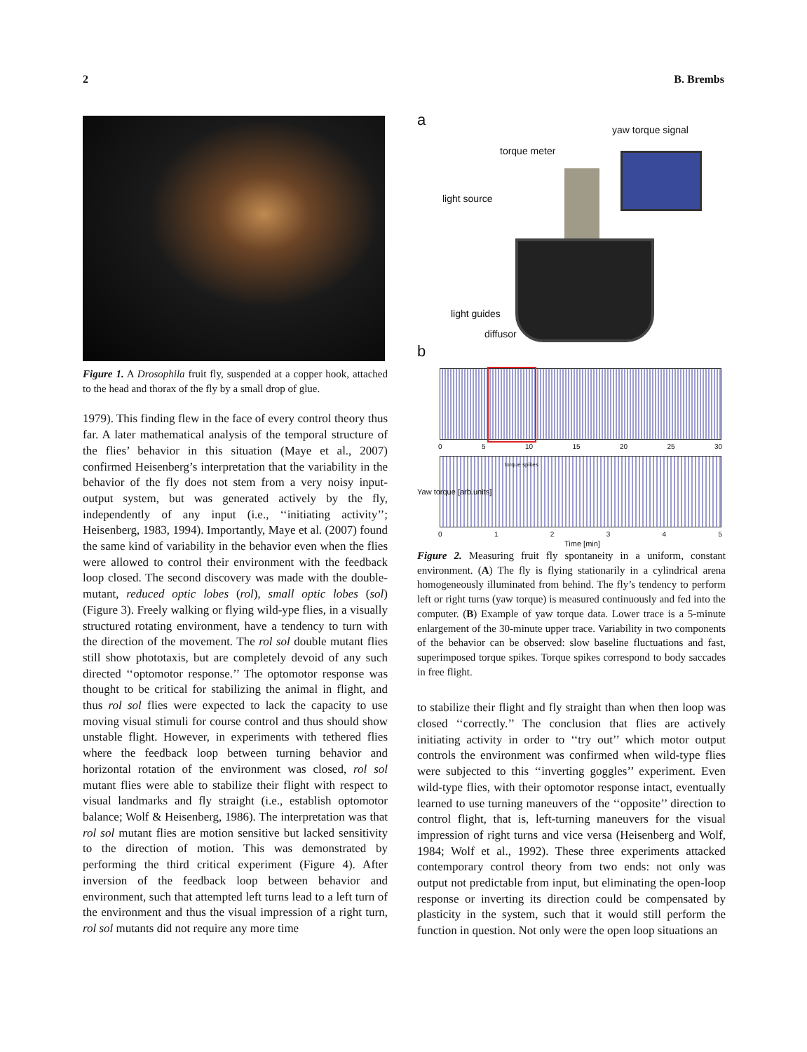2 B. Brembs
Figure 1. A Drosophila fruit fly, suspended at a copper hook, attached to the head and thorax of the fly by a small drop of glue.
1979). This finding flew in the face of every control theory thus far. A later mathematical analysis of the temporal structure of the flies’ behavior in this situation (Maye et al., 2007) confirmed Heisenberg’s interpretation that the variability in the behavior of the fly does not stem from a very noisy input-output system, but was generated actively by the fly, independently of any input (i.e., ‘‘initiating activity’’; Heisenberg, 1983, 1994). Importantly, Maye et al. (2007) found the same kind of variability in the behavior even when the flies were allowed to control their environment with the feedback loop closed. The second discovery was made with the double-mutant, reduced optic lobes (rol), small optic lobes (sol) (Figure 3). Freely walking or flying wild-ype flies, in a visually structured rotating environment, have a tendency to turn with the direction of the movement. The rol sol double mutant flies still show phototaxis, but are completely devoid of any such directed ‘‘optomotor response.’’ The optomotor response was thought to be critical for stabilizing the animal in flight, and thus rol sol flies were expected to lack the capacity to use moving visual stimuli for course control and thus should show unstable flight. However, in experiments with tethered flies where the feedback loop between turning behavior and horizontal rotation of the environment was closed, rol sol mutant flies were able to stabilize their flight with respect to visual landmarks and fly straight (i.e., establish optomotor balance; Wolf & Heisenberg, 1986). The interpretation was that rol sol mutant flies are motion sensitive but lacked sensitivity to the direction of motion. This was demonstrated by performing the third critical experiment (Figure 4). After inversion of the feedback loop between behavior and environment, such that attempted left turns lead to a left turn of the environment and thus the visual impression of a right turn, rol sol mutants did not require any more time
a
yaw torque signal
torque meter
light source
light guides
diffusor
b
0 5 10 15 20 25 30
torque spikes
012345
Time [min]
Yaw torque [arb.units]
Figure 2. Measuring fruit fly spontaneity in a uniform, constant environment. (A) The fly is flying stationarily in a cylindrical arena homogeneously illuminated from behind. The fly’s tendency to perform left or right turns (yaw torque) is measured continuously and fed into the computer. (B) Example of yaw torque data. Lower trace is a 5-minute enlargement of the 30-minute upper trace. Variability in two components of the behavior can be observed: slow baseline fluctuations and fast, superimposed torque spikes. Torque spikes correspond to body saccades in free flight.
to stabilize their flight and fly straight than when then loop was closed ‘‘correctly.’’ The conclusion that flies are actively initiating activity in order to ‘‘try out’’ which motor output controls the environment was confirmed when wild-type flies were subjected to this ‘‘inverting goggles’’ experiment. Even wild-type flies, with their optomotor response intact, eventually learned to use turning maneuvers of the ‘‘opposite’’ direction to control flight, that is, left-turning maneuvers for the visual impression of right turns and vice versa (Heisenberg and Wolf, 1984; Wolf et al., 1992). These three experiments attacked contemporary control theory from two ends: not only was output not predictable from input, but eliminating the open-loop response or inverting its direction could be compensated by plasticity in the system, such that it would still perform the function in question. Not only were the open loop situations an